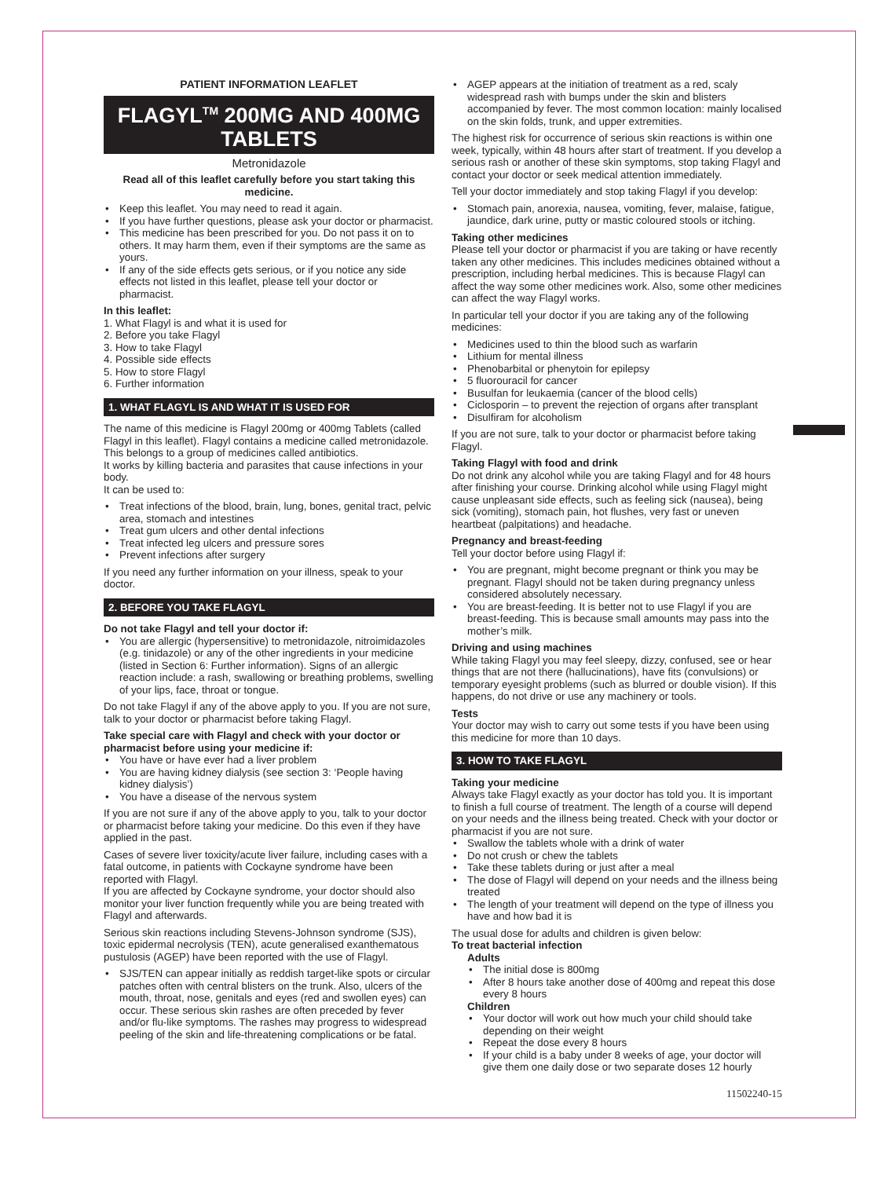PATIENT INFORMATION LEAFLET
FLAGYL<sup>TM</sup> 200MG AND 400MG TABLETS
Metronidazole
Read all of this leaflet carefully before you start taking this medicine.
Keep this leaflet. You may need to read it again.
If you have further questions, please ask your doctor or pharmacist.
This medicine has been prescribed for you. Do not pass it on to others. It may harm them, even if their symptoms are the same as yours.
If any of the side effects gets serious, or if you notice any side effects not listed in this leaflet, please tell your doctor or pharmacist.
In this leaflet:
1. What Flagyl is and what it is used for
2. Before you take Flagyl
3. How to take Flagyl
4. Possible side effects
5. How to store Flagyl
6. Further information
1. WHAT FLAGYL IS AND WHAT IT IS USED FOR
The name of this medicine is Flagyl 200mg or 400mg Tablets (called Flagyl in this leaflet). Flagyl contains a medicine called metronidazole. This belongs to a group of medicines called antibiotics.
It works by killing bacteria and parasites that cause infections in your body.
It can be used to:
Treat infections of the blood, brain, lung, bones, genital tract, pelvic area, stomach and intestines
Treat gum ulcers and other dental infections
Treat infected leg ulcers and pressure sores
Prevent infections after surgery
If you need any further information on your illness, speak to your doctor.
2. BEFORE YOU TAKE FLAGYL
Do not take Flagyl and tell your doctor if:
You are allergic (hypersensitive) to metronidazole, nitroimidazoles (e.g. tinidazole) or any of the other ingredients in your medicine (listed in Section 6: Further information). Signs of an allergic reaction include: a rash, swallowing or breathing problems, swelling of your lips, face, throat or tongue.
Do not take Flagyl if any of the above apply to you. If you are not sure, talk to your doctor or pharmacist before taking Flagyl.
Take special care with Flagyl and check with your doctor or pharmacist before using your medicine if:
You have or have ever had a liver problem
You are having kidney dialysis (see section 3: ‘People having kidney dialysis’)
You have a disease of the nervous system
If you are not sure if any of the above apply to you, talk to your doctor or pharmacist before taking your medicine. Do this even if they have applied in the past.
Cases of severe liver toxicity/acute liver failure, including cases with a fatal outcome, in patients with Cockayne syndrome have been reported with Flagyl.
If you are affected by Cockayne syndrome, your doctor should also monitor your liver function frequently while you are being treated with Flagyl and afterwards.
Serious skin reactions including Stevens-Johnson syndrome (SJS), toxic epidermal necrolysis (TEN), acute generalised exanthematous pustulosis (AGEP) have been reported with the use of Flagyl.
SJS/TEN can appear initially as reddish target-like spots or circular patches often with central blisters on the trunk. Also, ulcers of the mouth, throat, nose, genitals and eyes (red and swollen eyes) can occur. These serious skin rashes are often preceded by fever and/or flu-like symptoms. The rashes may progress to widespread peeling of the skin and life-threatening complications or be fatal.
AGEP appears at the initiation of treatment as a red, scaly widespread rash with bumps under the skin and blisters accompanied by fever. The most common location: mainly localised on the skin folds, trunk, and upper extremities.
The highest risk for occurrence of serious skin reactions is within one week, typically, within 48 hours after start of treatment. If you develop a serious rash or another of these skin symptoms, stop taking Flagyl and contact your doctor or seek medical attention immediately.
Tell your doctor immediately and stop taking Flagyl if you develop:
Stomach pain, anorexia, nausea, vomiting, fever, malaise, fatigue, jaundice, dark urine, putty or mastic coloured stools or itching.
Taking other medicines
Please tell your doctor or pharmacist if you are taking or have recently taken any other medicines. This includes medicines obtained without a prescription, including herbal medicines. This is because Flagyl can affect the way some other medicines work. Also, some other medicines can affect the way Flagyl works.
In particular tell your doctor if you are taking any of the following medicines:
Medicines used to thin the blood such as warfarin
Lithium for mental illness
Phenobarbital or phenytoin for epilepsy
5 fluorouracil for cancer
Busulfan for leukaemia (cancer of the blood cells)
Ciclosporin – to prevent the rejection of organs after transplant
Disulfiram for alcoholism
If you are not sure, talk to your doctor or pharmacist before taking Flagyl.
Taking Flagyl with food and drink
Do not drink any alcohol while you are taking Flagyl and for 48 hours after finishing your course. Drinking alcohol while using Flagyl might cause unpleasant side effects, such as feeling sick (nausea), being sick (vomiting), stomach pain, hot flushes, very fast or uneven heartbeat (palpitations) and headache.
Pregnancy and breast-feeding
Tell your doctor before using Flagyl if:
You are pregnant, might become pregnant or think you may be pregnant. Flagyl should not be taken during pregnancy unless considered absolutely necessary.
You are breast-feeding. It is better not to use Flagyl if you are breast-feeding. This is because small amounts may pass into the mother’s milk.
Driving and using machines
While taking Flagyl you may feel sleepy, dizzy, confused, see or hear things that are not there (hallucinations), have fits (convulsions) or temporary eyesight problems (such as blurred or double vision). If this happens, do not drive or use any machinery or tools.
Tests
Your doctor may wish to carry out some tests if you have been using this medicine for more than 10 days.
3. HOW TO TAKE FLAGYL
Taking your medicine
Always take Flagyl exactly as your doctor has told you. It is important to finish a full course of treatment. The length of a course will depend on your needs and the illness being treated. Check with your doctor or pharmacist if you are not sure.
Swallow the tablets whole with a drink of water
Do not crush or chew the tablets
Take these tablets during or just after a meal
The dose of Flagyl will depend on your needs and the illness being treated
The length of your treatment will depend on the type of illness you have and how bad it is
The usual dose for adults and children is given below:
To treat bacterial infection
Adults
The initial dose is 800mg
After 8 hours take another dose of 400mg and repeat this dose every 8 hours
Children
Your doctor will work out how much your child should take depending on their weight
Repeat the dose every 8 hours
If your child is a baby under 8 weeks of age, your doctor will give them one daily dose or two separate doses 12 hourly
11502240-15